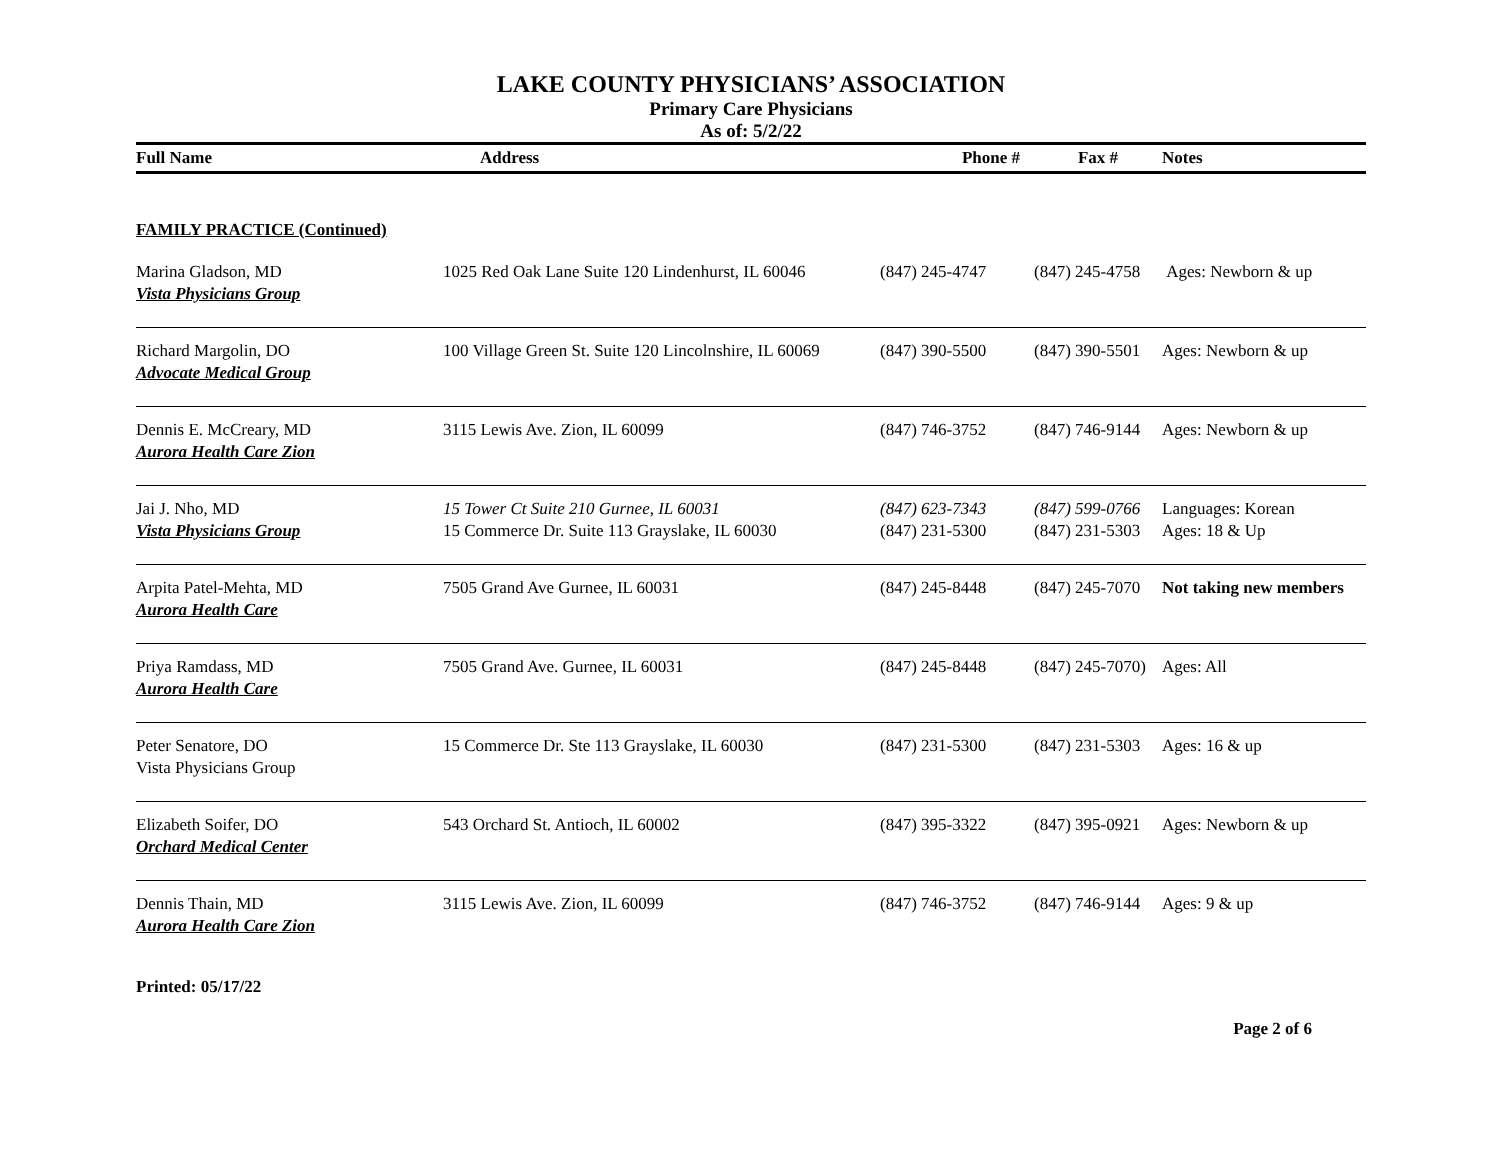LAKE COUNTY PHYSICIANS’ ASSOCIATION
Primary Care Physicians
As of: 5/2/22
| Full Name | Address | Phone # | Fax # | Notes |
| --- | --- | --- | --- | --- |
| FAMILY PRACTICE (Continued) | | | | |
| Marina Gladson, MD Vista Physicians Group | 1025 Red Oak Lane Suite 120 Lindenhurst, IL 60046 | (847) 245-4747 | (847) 245-4758 | Ages: Newborn & up |
| Richard Margolin, DO Advocate Medical Group | 100 Village Green St. Suite 120 Lincolnshire, IL 60069 | (847) 390-5500 | (847) 390-5501 | Ages: Newborn & up |
| Dennis E. McCreary, MD Aurora Health Care Zion | 3115 Lewis Ave. Zion, IL 60099 | (847) 746-3752 | (847) 746-9144 | Ages: Newborn & up |
| Jai J. Nho, MD Vista Physicians Group | 15 Tower Ct Suite 210 Gurnee, IL 60031 15 Commerce Dr. Suite 113 Grayslake, IL 60030 | (847) 623-7343 (847) 231-5300 | (847) 599-0766 (847) 231-5303 | Languages: Korean Ages: 18 & Up |
| Arpita Patel-Mehta, MD Aurora Health Care | 7505 Grand Ave Gurnee, IL 60031 | (847) 245-8448 | (847) 245-7070 | Not taking new members |
| Priya Ramdass, MD Aurora Health Care | 7505 Grand Ave. Gurnee, IL 60031 | (847) 245-8448 | (847) 245-7070) | Ages: All |
| Peter Senatore, DO Vista Physicians Group | 15 Commerce Dr. Ste 113 Grayslake, IL 60030 | (847) 231-5300 | (847) 231-5303 | Ages: 16 & up |
| Elizabeth Soifer, DO Orchard Medical Center | 543 Orchard St. Antioch, IL 60002 | (847) 395-3322 | (847) 395-0921 | Ages: Newborn & up |
| Dennis Thain, MD Aurora Health Care Zion | 3115 Lewis Ave. Zion, IL 60099 | (847) 746-3752 | (847) 746-9144 | Ages: 9 & up |
Printed: 05/17/22
Page 2 of 6